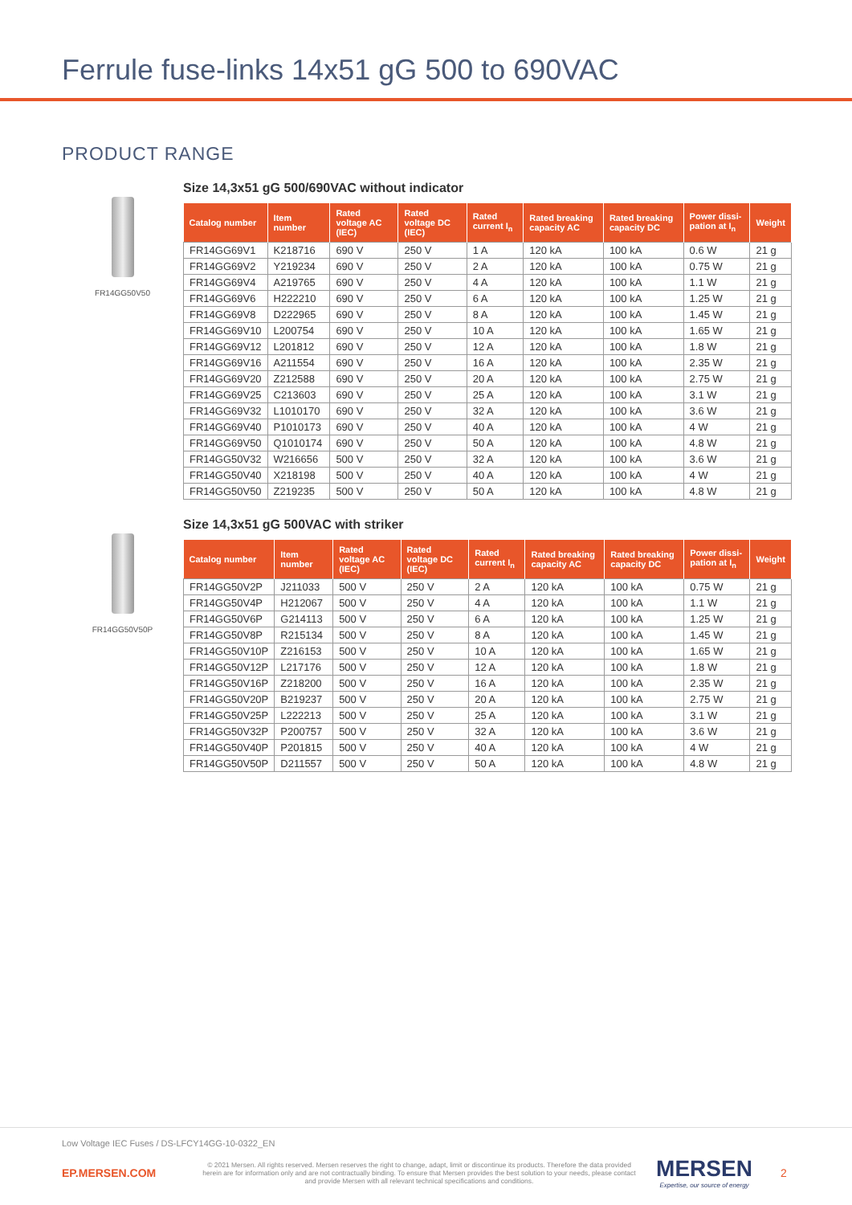Ferrule fuse-links 14x51 gG 500 to 690VAC
PRODUCT RANGE
FR14GG50V50
Size 14,3x51 gG 500/690VAC without indicator
| Catalog number | Item number | Rated voltage AC (IEC) | Rated voltage DC (IEC) | Rated current I<sub>n</sub> | Rated breaking capacity AC | Rated breaking capacity DC | Power dissi-pation at I<sub>n</sub> | Weight |
| --- | --- | --- | --- | --- | --- | --- | --- | --- |
| FR14GG69V1 | K218716 | 690 V | 250 V | 1 A | 120 kA | 100 kA | 0.6 W | 21 g |
| FR14GG69V2 | Y219234 | 690 V | 250 V | 2 A | 120 kA | 100 kA | 0.75 W | 21 g |
| FR14GG69V4 | A219765 | 690 V | 250 V | 4 A | 120 kA | 100 kA | 1.1 W | 21 g |
| FR14GG69V6 | H222210 | 690 V | 250 V | 6 A | 120 kA | 100 kA | 1.25 W | 21 g |
| FR14GG69V8 | D222965 | 690 V | 250 V | 8 A | 120 kA | 100 kA | 1.45 W | 21 g |
| FR14GG69V10 | L200754 | 690 V | 250 V | 10 A | 120 kA | 100 kA | 1.65 W | 21 g |
| FR14GG69V12 | L201812 | 690 V | 250 V | 12 A | 120 kA | 100 kA | 1.8 W | 21 g |
| FR14GG69V16 | A211554 | 690 V | 250 V | 16 A | 120 kA | 100 kA | 2.35 W | 21 g |
| FR14GG69V20 | Z212588 | 690 V | 250 V | 20 A | 120 kA | 100 kA | 2.75 W | 21 g |
| FR14GG69V25 | C213603 | 690 V | 250 V | 25 A | 120 kA | 100 kA | 3.1 W | 21 g |
| FR14GG69V32 | L1010170 | 690 V | 250 V | 32 A | 120 kA | 100 kA | 3.6 W | 21 g |
| FR14GG69V40 | P1010173 | 690 V | 250 V | 40 A | 120 kA | 100 kA | 4 W | 21 g |
| FR14GG69V50 | Q1010174 | 690 V | 250 V | 50 A | 120 kA | 100 kA | 4.8 W | 21 g |
| FR14GG50V32 | W216656 | 500 V | 250 V | 32 A | 120 kA | 100 kA | 3.6 W | 21 g |
| FR14GG50V40 | X218198 | 500 V | 250 V | 40 A | 120 kA | 100 kA | 4 W | 21 g |
| FR14GG50V50 | Z219235 | 500 V | 250 V | 50 A | 120 kA | 100 kA | 4.8 W | 21 g |
FR14GG50V50P
Size 14,3x51 gG 500VAC with striker
| Catalog number | Item number | Rated voltage AC (IEC) | Rated voltage DC (IEC) | Rated current I<sub>n</sub> | Rated breaking capacity AC | Rated breaking capacity DC | Power dissi-pation at I<sub>n</sub> | Weight |
| --- | --- | --- | --- | --- | --- | --- | --- | --- |
| FR14GG50V2P | J211033 | 500 V | 250 V | 2 A | 120 kA | 100 kA | 0.75 W | 21 g |
| FR14GG50V4P | H212067 | 500 V | 250 V | 4 A | 120 kA | 100 kA | 1.1 W | 21 g |
| FR14GG50V6P | G214113 | 500 V | 250 V | 6 A | 120 kA | 100 kA | 1.25 W | 21 g |
| FR14GG50V8P | R215134 | 500 V | 250 V | 8 A | 120 kA | 100 kA | 1.45 W | 21 g |
| FR14GG50V10P | Z216153 | 500 V | 250 V | 10 A | 120 kA | 100 kA | 1.65 W | 21 g |
| FR14GG50V12P | L217176 | 500 V | 250 V | 12 A | 120 kA | 100 kA | 1.8 W | 21 g |
| FR14GG50V16P | Z218200 | 500 V | 250 V | 16 A | 120 kA | 100 kA | 2.35 W | 21 g |
| FR14GG50V20P | B219237 | 500 V | 250 V | 20 A | 120 kA | 100 kA | 2.75 W | 21 g |
| FR14GG50V25P | L222213 | 500 V | 250 V | 25 A | 120 kA | 100 kA | 3.1 W | 21 g |
| FR14GG50V32P | P200757 | 500 V | 250 V | 32 A | 120 kA | 100 kA | 3.6 W | 21 g |
| FR14GG50V40P | P201815 | 500 V | 250 V | 40 A | 120 kA | 100 kA | 4 W | 21 g |
| FR14GG50V50P | D211557 | 500 V | 250 V | 50 A | 120 kA | 100 kA | 4.8 W | 21 g |
Low Voltage IEC Fuses / DS-LFCY14GG-10-0322_EN
EP.MERSEN.COM
© 2021 Mersen. All rights reserved. Mersen reserves the right to change, adapt, limit or discontinue its products. Therefore the data provided herein are for information only and are not contractually binding. To ensure that Mersen provides the best solution to your needs, please contact and provide Mersen with all relevant technical specifications and conditions.
MERSEN
Expertise, our source of energy
2